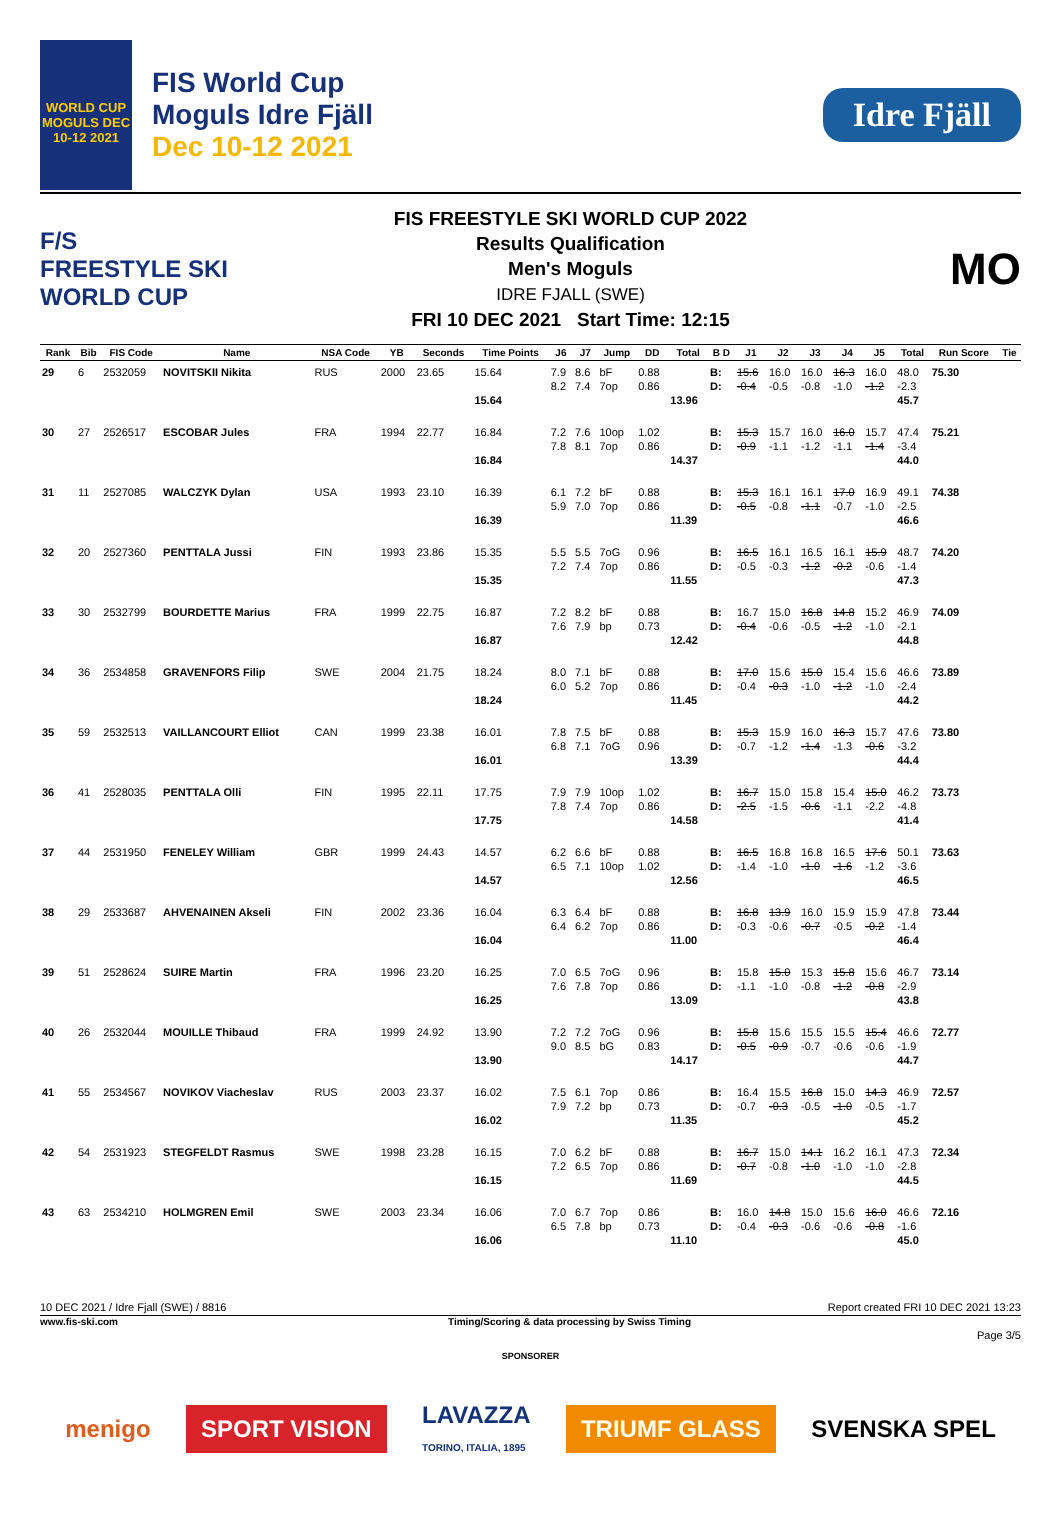WORLD CUP MOGULS DEC 10-12 2021
FIS World Cup
Moguls Idre Fjäll
Dec 10-12 2021
Idre Fjäll
F/S
FREESTYLE SKI WORLD CUP
FIS FREESTYLE SKI WORLD CUP 2022
Results Qualification
Men's Moguls
IDRE FJALL (SWE)
FRI 10 DEC 2021 Start Time: 12:15
MO
| Rank | Bib | FIS Code | Name | NSA Code | YB | Seconds | Time Points | J6 | J7 | Jump | DD | Total | B D | J1 | J2 | J3 | J4 | J5 | Total | Run Score | Tie |
| --- | --- | --- | --- | --- | --- | --- | --- | --- | --- | --- | --- | --- | --- | --- | --- | --- | --- | --- | --- | --- | --- |
| 29 | 6 | 2532059 | NOVITSKII Nikita | RUS | 2000 | 23.65 | 15.64 15.64 | 7.9 8.2 | 8.6 7.4 | bF 7op | 0.88 0.86 | 13.96 | B: D: | 15.6 -0.4 | 16.0 -0.5 | 16.0 -0.8 | 16.3 -1.0 | 16.0 -1.2 | 48.0 -2.3 45.7 | 75.30 | |
| 30 | 27 | 2526517 | ESCOBAR Jules | FRA | 1994 | 22.77 | 16.84 16.84 | 7.2 7.8 | 7.6 8.1 | 10op 7op | 1.02 0.86 | 14.37 | B: D: | 15.3 -0.9 | 15.7 -1.1 | 16.0 -1.2 | 16.0 -1.1 | 15.7 -1.4 | 47.4 -3.4 44.0 | 75.21 | |
| 31 | 11 | 2527085 | WALCZYK Dylan | USA | 1993 | 23.10 | 16.39 16.39 | 6.1 5.9 | 7.2 7.0 | bF 7op | 0.88 0.86 | 11.39 | B: D: | 15.3 -0.5 | 16.1 -0.8 | 16.1 -1.1 | 17.0 -0.7 | 16.9 -1.0 | 49.1 -2.5 46.6 | 74.38 | |
| 32 | 20 | 2527360 | PENTTALA Jussi | FIN | 1993 | 23.86 | 15.35 15.35 | 5.5 7.2 | 5.5 7.4 | 7oG 7op | 0.96 0.86 | 11.55 | B: D: | 16.5 -0.5 | 16.1 -0.3 | 16.5 -1.2 | 16.1 -0.2 | 15.9 -0.6 | 48.7 -1.4 47.3 | 74.20 | |
| 33 | 30 | 2532799 | BOURDETTE Marius | FRA | 1999 | 22.75 | 16.87 16.87 | 7.2 7.6 | 8.2 7.9 | bF bp | 0.88 0.73 | 12.42 | B: D: | 16.7 -0.4 | 15.0 -0.6 | 16.8 -0.5 | 14.8 -1.2 | 15.2 -1.0 | 46.9 -2.1 44.8 | 74.09 | |
| 34 | 36 | 2534858 | GRAVENFORS Filip | SWE | 2004 | 21.75 | 18.24 18.24 | 8.0 6.0 | 7.1 5.2 | bF 7op | 0.88 0.86 | 11.45 | B: D: | 17.0 -0.4 | 15.6 -0.3 | 15.0 -1.0 | 15.4 -1.2 | 15.6 -1.0 | 46.6 -2.4 44.2 | 73.89 | |
| 35 | 59 | 2532513 | VAILLANCOURT Elliot | CAN | 1999 | 23.38 | 16.01 16.01 | 7.8 6.8 | 7.5 7.1 | bF 7oG | 0.88 0.96 | 13.39 | B: D: | 15.3 -0.7 | 15.9 -1.2 | 16.0 -1.4 | 16.3 -1.3 | 15.7 -0.6 | 47.6 -3.2 44.4 | 73.80 | |
| 36 | 41 | 2528035 | PENTTALA Olli | FIN | 1995 | 22.11 | 17.75 17.75 | 7.9 7.8 | 7.9 7.4 | 10op 7op | 1.02 0.86 | 14.58 | B: D: | 16.7 -2.5 | 15.0 -1.5 | 15.8 -0.6 | 15.4 -1.1 | 15.0 -2.2 | 46.2 -4.8 41.4 | 73.73 | |
| 37 | 44 | 2531950 | FENELEY William | GBR | 1999 | 24.43 | 14.57 14.57 | 6.2 6.5 | 6.6 7.1 | bF 10op | 0.88 1.02 | 12.56 | B: D: | 16.5 -1.4 | 16.8 -1.0 | 16.8 -1.0 | 16.5 -1.6 | 17.6 -1.2 | 50.1 -3.6 46.5 | 73.63 | |
| 38 | 29 | 2533687 | AHVENAINEN Akseli | FIN | 2002 | 23.36 | 16.04 16.04 | 6.3 6.4 | 6.4 6.2 | bF 7op | 0.88 0.86 | 11.00 | B: D: | 16.8 -0.3 | 13.9 -0.6 | 16.0 -0.7 | 15.9 -0.5 | 15.9 -0.2 | 47.8 -1.4 46.4 | 73.44 | |
| 39 | 51 | 2528624 | SUIRE Martin | FRA | 1996 | 23.20 | 16.25 16.25 | 7.0 7.6 | 6.5 7.8 | 7oG 7op | 0.96 0.86 | 13.09 | B: D: | 15.8 -1.1 | 15.0 -1.0 | 15.3 -0.8 | 15.8 -1.2 | 15.6 -0.8 | 46.7 -2.9 43.8 | 73.14 | |
| 40 | 26 | 2532044 | MOUILLE Thibaud | FRA | 1999 | 24.92 | 13.90 13.90 | 7.2 9.0 | 7.2 8.5 | 7oG bG | 0.96 0.83 | 14.17 | B: D: | 15.8 -0.5 | 15.6 -0.9 | 15.5 -0.7 | 15.5 -0.6 | 15.4 -0.6 | 46.6 -1.9 44.7 | 72.77 | |
| 41 | 55 | 2534567 | NOVIKOV Viacheslav | RUS | 2003 | 23.37 | 16.02 16.02 | 7.5 7.9 | 6.1 7.2 | 7op bp | 0.86 0.73 | 11.35 | B: D: | 16.4 -0.7 | 15.5 -0.3 | 16.8 -0.5 | 15.0 -1.0 | 14.3 -0.5 | 46.9 -1.7 45.2 | 72.57 | |
| 42 | 54 | 2531923 | STEGFELDT Rasmus | SWE | 1998 | 23.28 | 16.15 16.15 | 7.0 7.2 | 6.2 6.5 | bF 7op | 0.88 0.86 | 11.69 | B: D: | 16.7 -0.7 | 15.0 -0.8 | 14.1 -1.0 | 16.2 -1.0 | 16.1 -1.0 | 47.3 -2.8 44.5 | 72.34 | |
| 43 | 63 | 2534210 | HOLMGREN Emil | SWE | 2003 | 23.34 | 16.06 16.06 | 7.0 6.5 | 6.7 7.8 | 7op bp | 0.86 0.73 | 11.10 | B: D: | 16.0 -0.4 | 14.8 -0.3 | 15.0 -0.6 | 15.6 -0.6 | 16.0 -0.8 | 46.6 -1.6 45.0 | 72.16 | |
10 DEC 2021 / Idre Fjall (SWE) / 8816 Report created FRI 10 DEC 2021 13:23
www.fis-ski.com Timing/Scoring & data processing by Swiss Timing
Page 3/5
SPONSORER
menigo SPORT VISION
LAVAZZA
TORINO, ITALIA, 1895
TRIUMF GLASS SVENSKA SPEL